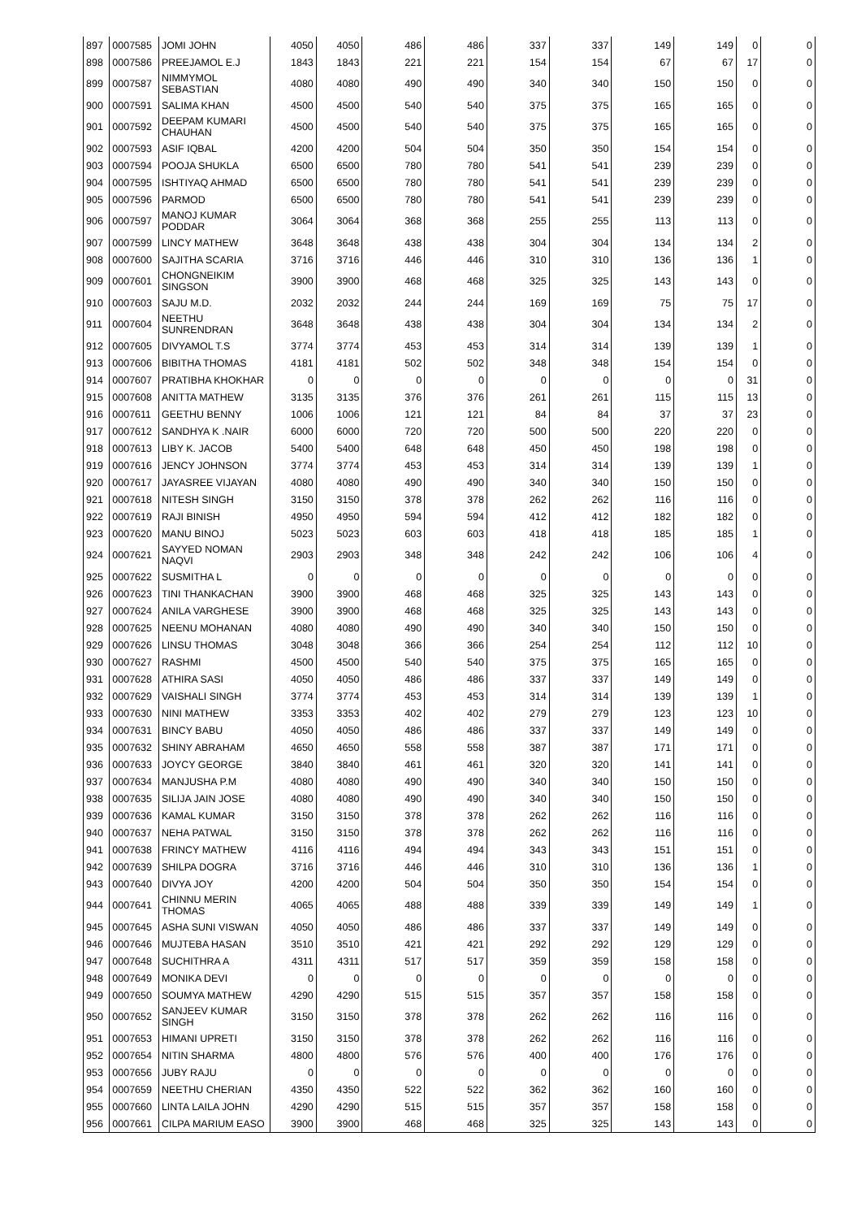| 897 | 0007585 | JOMI JOHN | 4050 | 4050 | 486 | 486 | 337 | 337 | 149 | 149 | 0 | 0 |
| 898 | 0007586 | PREEJAMOL E.J | 1843 | 1843 | 221 | 221 | 154 | 154 | 67 | 67 | 17 | 0 |
| 899 | 0007587 | NIMMYMOL SEBASTIAN | 4080 | 4080 | 490 | 490 | 340 | 340 | 150 | 150 | 0 | 0 |
| 900 | 0007591 | SALIMA KHAN | 4500 | 4500 | 540 | 540 | 375 | 375 | 165 | 165 | 0 | 0 |
| 901 | 0007592 | DEEPAM KUMARI CHAUHAN | 4500 | 4500 | 540 | 540 | 375 | 375 | 165 | 165 | 0 | 0 |
| 902 | 0007593 | ASIF IQBAL | 4200 | 4200 | 504 | 504 | 350 | 350 | 154 | 154 | 0 | 0 |
| 903 | 0007594 | POOJA SHUKLA | 6500 | 6500 | 780 | 780 | 541 | 541 | 239 | 239 | 0 | 0 |
| 904 | 0007595 | ISHTIYAQ AHMAD | 6500 | 6500 | 780 | 780 | 541 | 541 | 239 | 239 | 0 | 0 |
| 905 | 0007596 | PARMOD | 6500 | 6500 | 780 | 780 | 541 | 541 | 239 | 239 | 0 | 0 |
| 906 | 0007597 | MANOJ KUMAR PODDAR | 3064 | 3064 | 368 | 368 | 255 | 255 | 113 | 113 | 0 | 0 |
| 907 | 0007599 | LINCY MATHEW | 3648 | 3648 | 438 | 438 | 304 | 304 | 134 | 134 | 2 | 0 |
| 908 | 0007600 | SAJITHA SCARIA | 3716 | 3716 | 446 | 446 | 310 | 310 | 136 | 136 | 1 | 0 |
| 909 | 0007601 | CHONGNEIKIM SINGSON | 3900 | 3900 | 468 | 468 | 325 | 325 | 143 | 143 | 0 | 0 |
| 910 | 0007603 | SAJU M.D. | 2032 | 2032 | 244 | 244 | 169 | 169 | 75 | 75 | 17 | 0 |
| 911 | 0007604 | NEETHU SUNRENDRAN | 3648 | 3648 | 438 | 438 | 304 | 304 | 134 | 134 | 2 | 0 |
| 912 | 0007605 | DIVYAMOL T.S | 3774 | 3774 | 453 | 453 | 314 | 314 | 139 | 139 | 1 | 0 |
| 913 | 0007606 | BIBITHA THOMAS | 4181 | 4181 | 502 | 502 | 348 | 348 | 154 | 154 | 0 | 0 |
| 914 | 0007607 | PRATIBHA KHOKHAR | 0 | 0 | 0 | 0 | 0 | 0 | 0 | 0 | 31 | 0 |
| 915 | 0007608 | ANITTA MATHEW | 3135 | 3135 | 376 | 376 | 261 | 261 | 115 | 115 | 13 | 0 |
| 916 | 0007611 | GEETHU BENNY | 1006 | 1006 | 121 | 121 | 84 | 84 | 37 | 37 | 23 | 0 |
| 917 | 0007612 | SANDHYA K .NAIR | 6000 | 6000 | 720 | 720 | 500 | 500 | 220 | 220 | 0 | 0 |
| 918 | 0007613 | LIBY K. JACOB | 5400 | 5400 | 648 | 648 | 450 | 450 | 198 | 198 | 0 | 0 |
| 919 | 0007616 | JENCY JOHNSON | 3774 | 3774 | 453 | 453 | 314 | 314 | 139 | 139 | 1 | 0 |
| 920 | 0007617 | JAYASREE VIJAYAN | 4080 | 4080 | 490 | 490 | 340 | 340 | 150 | 150 | 0 | 0 |
| 921 | 0007618 | NITESH SINGH | 3150 | 3150 | 378 | 378 | 262 | 262 | 116 | 116 | 0 | 0 |
| 922 | 0007619 | RAJI BINISH | 4950 | 4950 | 594 | 594 | 412 | 412 | 182 | 182 | 0 | 0 |
| 923 | 0007620 | MANU BINOJ | 5023 | 5023 | 603 | 603 | 418 | 418 | 185 | 185 | 1 | 0 |
| 924 | 0007621 | SAYYED NOMAN NAQVI | 2903 | 2903 | 348 | 348 | 242 | 242 | 106 | 106 | 4 | 0 |
| 925 | 0007622 | SUSMITHA L | 0 | 0 | 0 | 0 | 0 | 0 | 0 | 0 | 0 | 0 |
| 926 | 0007623 | TINI THANKACHAN | 3900 | 3900 | 468 | 468 | 325 | 325 | 143 | 143 | 0 | 0 |
| 927 | 0007624 | ANILA VARGHESE | 3900 | 3900 | 468 | 468 | 325 | 325 | 143 | 143 | 0 | 0 |
| 928 | 0007625 | NEENU MOHANAN | 4080 | 4080 | 490 | 490 | 340 | 340 | 150 | 150 | 0 | 0 |
| 929 | 0007626 | LINSU THOMAS | 3048 | 3048 | 366 | 366 | 254 | 254 | 112 | 112 | 10 | 0 |
| 930 | 0007627 | RASHMI | 4500 | 4500 | 540 | 540 | 375 | 375 | 165 | 165 | 0 | 0 |
| 931 | 0007628 | ATHIRA SASI | 4050 | 4050 | 486 | 486 | 337 | 337 | 149 | 149 | 0 | 0 |
| 932 | 0007629 | VAISHALI SINGH | 3774 | 3774 | 453 | 453 | 314 | 314 | 139 | 139 | 1 | 0 |
| 933 | 0007630 | NINI MATHEW | 3353 | 3353 | 402 | 402 | 279 | 279 | 123 | 123 | 10 | 0 |
| 934 | 0007631 | BINCY BABU | 4050 | 4050 | 486 | 486 | 337 | 337 | 149 | 149 | 0 | 0 |
| 935 | 0007632 | SHINY ABRAHAM | 4650 | 4650 | 558 | 558 | 387 | 387 | 171 | 171 | 0 | 0 |
| 936 | 0007633 | JOYCY GEORGE | 3840 | 3840 | 461 | 461 | 320 | 320 | 141 | 141 | 0 | 0 |
| 937 | 0007634 | MANJUSHA P.M | 4080 | 4080 | 490 | 490 | 340 | 340 | 150 | 150 | 0 | 0 |
| 938 | 0007635 | SILIJA JAIN JOSE | 4080 | 4080 | 490 | 490 | 340 | 340 | 150 | 150 | 0 | 0 |
| 939 | 0007636 | KAMAL KUMAR | 3150 | 3150 | 378 | 378 | 262 | 262 | 116 | 116 | 0 | 0 |
| 940 | 0007637 | NEHA PATWAL | 3150 | 3150 | 378 | 378 | 262 | 262 | 116 | 116 | 0 | 0 |
| 941 | 0007638 | FRINCY MATHEW | 4116 | 4116 | 494 | 494 | 343 | 343 | 151 | 151 | 0 | 0 |
| 942 | 0007639 | SHILPA DOGRA | 3716 | 3716 | 446 | 446 | 310 | 310 | 136 | 136 | 1 | 0 |
| 943 | 0007640 | DIVYA JOY | 4200 | 4200 | 504 | 504 | 350 | 350 | 154 | 154 | 0 | 0 |
| 944 | 0007641 | CHINNU MERIN THOMAS | 4065 | 4065 | 488 | 488 | 339 | 339 | 149 | 149 | 1 | 0 |
| 945 | 0007645 | ASHA SUNI VISWAN | 4050 | 4050 | 486 | 486 | 337 | 337 | 149 | 149 | 0 | 0 |
| 946 | 0007646 | MUJTEBA HASAN | 3510 | 3510 | 421 | 421 | 292 | 292 | 129 | 129 | 0 | 0 |
| 947 | 0007648 | SUCHITHRA A | 4311 | 4311 | 517 | 517 | 359 | 359 | 158 | 158 | 0 | 0 |
| 948 | 0007649 | MONIKA DEVI | 0 | 0 | 0 | 0 | 0 | 0 | 0 | 0 | 0 | 0 |
| 949 | 0007650 | SOUMYA MATHEW | 4290 | 4290 | 515 | 515 | 357 | 357 | 158 | 158 | 0 | 0 |
| 950 | 0007652 | SANJEEV KUMAR SINGH | 3150 | 3150 | 378 | 378 | 262 | 262 | 116 | 116 | 0 | 0 |
| 951 | 0007653 | HIMANI UPRETI | 3150 | 3150 | 378 | 378 | 262 | 262 | 116 | 116 | 0 | 0 |
| 952 | 0007654 | NITIN SHARMA | 4800 | 4800 | 576 | 576 | 400 | 400 | 176 | 176 | 0 | 0 |
| 953 | 0007656 | JUBY RAJU | 0 | 0 | 0 | 0 | 0 | 0 | 0 | 0 | 0 | 0 |
| 954 | 0007659 | NEETHU CHERIAN | 4350 | 4350 | 522 | 522 | 362 | 362 | 160 | 160 | 0 | 0 |
| 955 | 0007660 | LINTA LAILA JOHN | 4290 | 4290 | 515 | 515 | 357 | 357 | 158 | 158 | 0 | 0 |
| 956 | 0007661 | CILPA MARIUM EASO | 3900 | 3900 | 468 | 468 | 325 | 325 | 143 | 143 | 0 | 0 |